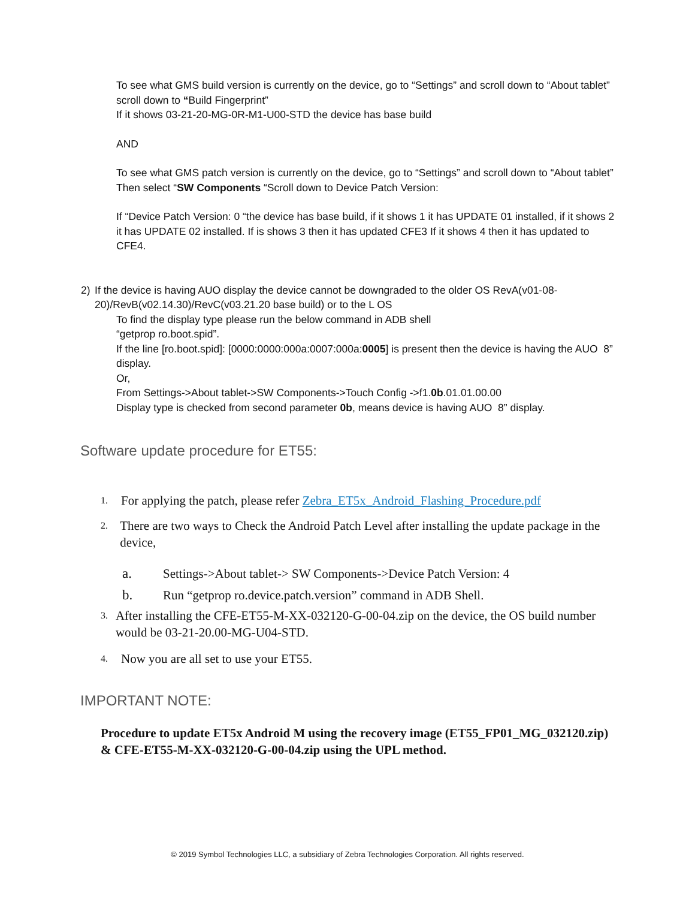To see what GMS build version is currently on the device, go to “Settings” and scroll down to “About tablet” scroll down to “Build Fingerprint”
If it shows 03-21-20-MG-0R-M1-U00-STD the device has base build
AND
To see what GMS patch version is currently on the device, go to “Settings” and scroll down to “About tablet” Then select “SW Components “Scroll down to Device Patch Version:
If “Device Patch Version: 0 “the device has base build, if it shows 1 it has UPDATE 01 installed, if it shows 2 it has UPDATE 02 installed. If is shows 3 then it has updated CFE3 If it shows 4 then it has updated to CFE4.
2) If the device is having AUO display the device cannot be downgraded to the older OS RevA(v01-08-20)/RevB(v02.14.30)/RevC(v03.21.20 base build) or to the L OS
To find the display type please run the below command in ADB shell
“getprop ro.boot.spid”.
If the line [ro.boot.spid]: [0000:0000:000a:0007:000a:0005] is present then the device is having the AUO 8” display.
Or,
From Settings->About tablet->SW Components->Touch Config ->f1.0b.01.01.00.00
Display type is checked from second parameter 0b, means device is having AUO 8” display.
Software update procedure for ET55:
1. For applying the patch, please refer Zebra_ET5x_Android_Flashing_Procedure.pdf
2. There are two ways to Check the Android Patch Level after installing the update package in the device,
a. Settings->About tablet-> SW Components->Device Patch Version: 4
b. Run “getprop ro.device.patch.version” command in ADB Shell.
3. After installing the CFE-ET55-M-XX-032120-G-00-04.zip on the device, the OS build number would be 03-21-20.00-MG-U04-STD.
4. Now you are all set to use your ET55.
IMPORTANT NOTE:
Procedure to update ET5x Android M using the recovery image (ET55_FP01_MG_032120.zip) & CFE-ET55-M-XX-032120-G-00-04.zip using the UPL method.
© 2019 Symbol Technologies LLC, a subsidiary of Zebra Technologies Corporation. All rights reserved.